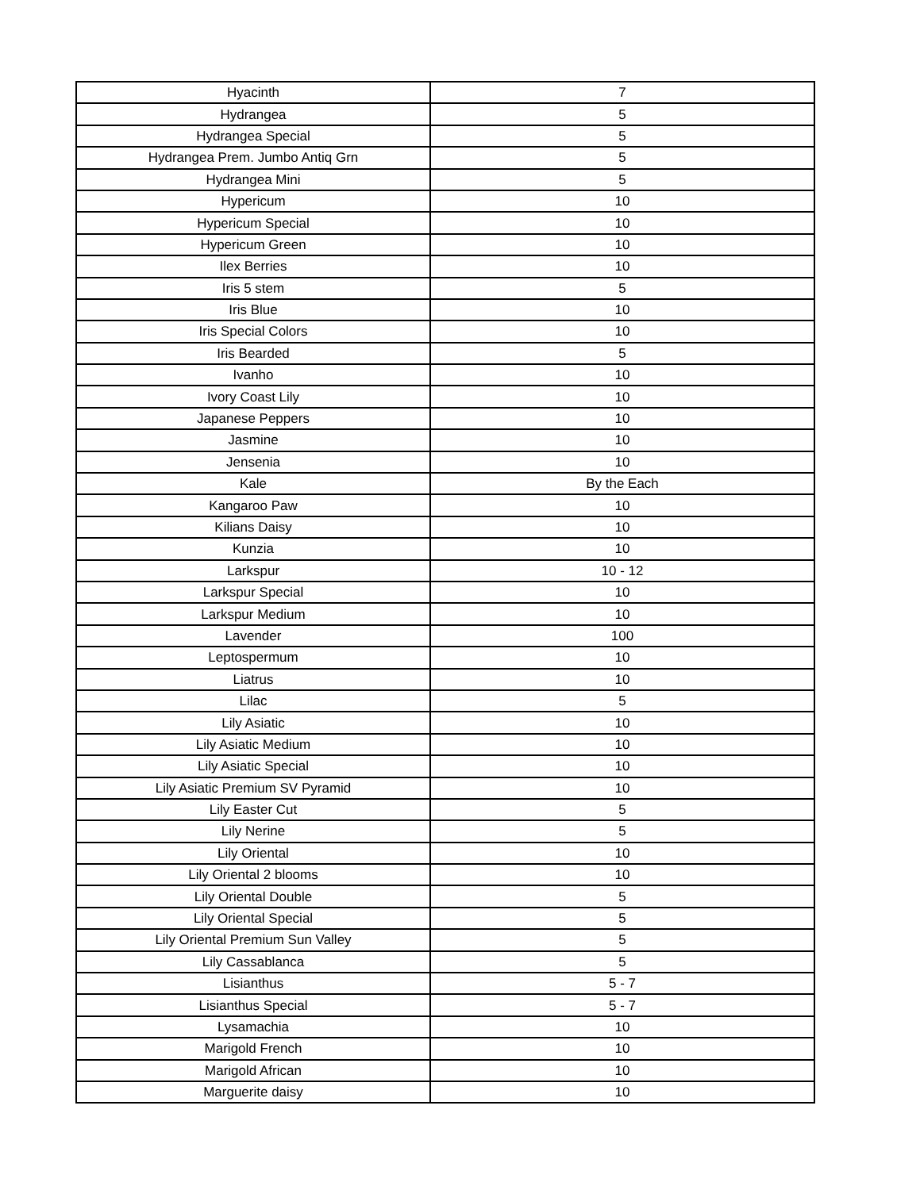| Hyacinth | 7 |
| Hydrangea | 5 |
| Hydrangea Special | 5 |
| Hydrangea Prem. Jumbo Antiq Grn | 5 |
| Hydrangea Mini | 5 |
| Hypericum | 10 |
| Hypericum Special | 10 |
| Hypericum Green | 10 |
| Ilex Berries | 10 |
| Iris 5 stem | 5 |
| Iris Blue | 10 |
| Iris Special Colors | 10 |
| Iris Bearded | 5 |
| Ivanho | 10 |
| Ivory Coast Lily | 10 |
| Japanese Peppers | 10 |
| Jasmine | 10 |
| Jensenia | 10 |
| Kale | By the Each |
| Kangaroo Paw | 10 |
| Kilians Daisy | 10 |
| Kunzia | 10 |
| Larkspur | 10 - 12 |
| Larkspur Special | 10 |
| Larkspur Medium | 10 |
| Lavender | 100 |
| Leptospermum | 10 |
| Liatrus | 10 |
| Lilac | 5 |
| Lily Asiatic | 10 |
| Lily Asiatic Medium | 10 |
| Lily Asiatic Special | 10 |
| Lily Asiatic Premium SV Pyramid | 10 |
| Lily Easter Cut | 5 |
| Lily Nerine | 5 |
| Lily Oriental | 10 |
| Lily Oriental 2 blooms | 10 |
| Lily Oriental Double | 5 |
| Lily Oriental Special | 5 |
| Lily Oriental Premium Sun Valley | 5 |
| Lily Cassablanca | 5 |
| Lisianthus | 5 - 7 |
| Lisianthus Special | 5 - 7 |
| Lysamachia | 10 |
| Marigold French | 10 |
| Marigold African | 10 |
| Marguerite daisy | 10 |